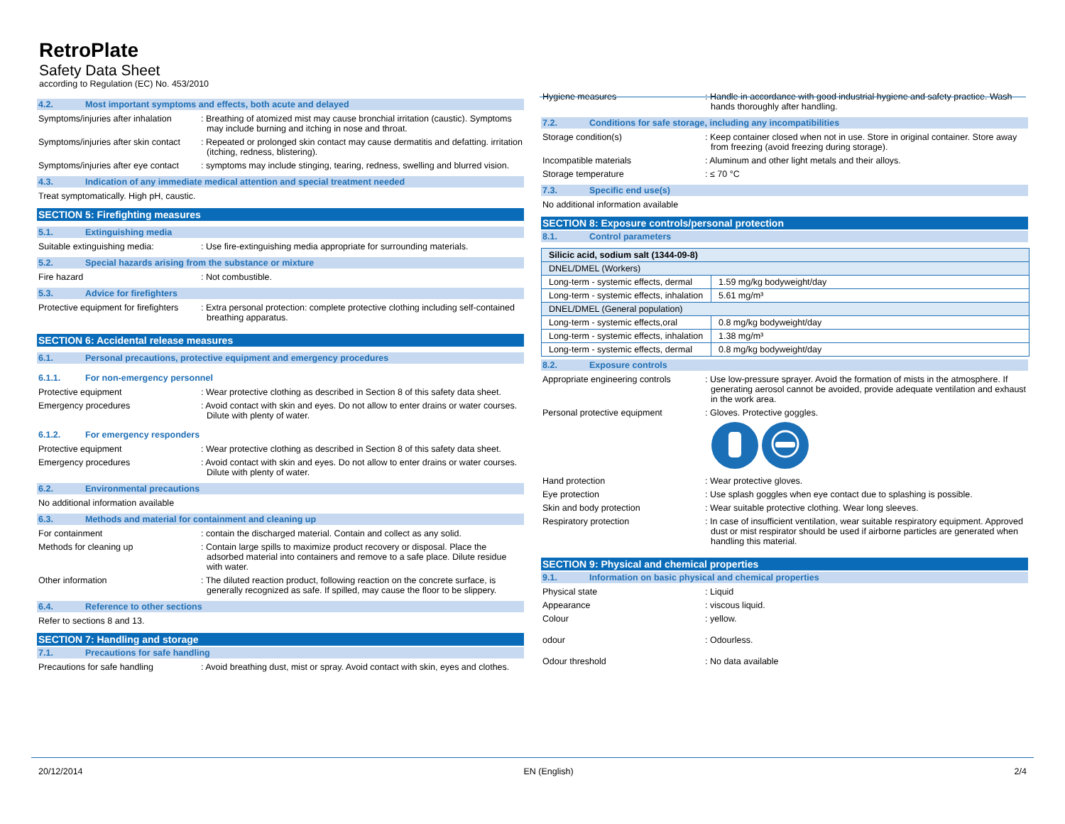RetroPlate
Safety Data Sheet
according to Regulation (EC) No. 453/2010
4.2. Most important symptoms and effects, both acute and delayed
Symptoms/injuries after inhalation
: Breathing of atomized mist may cause bronchial irritation (caustic). Symptoms may include burning and itching in nose and throat.
Symptoms/injuries after skin contact
: Repeated or prolonged skin contact may cause dermatitis and defatting. irritation (itching, redness, blistering).
Symptoms/injuries after eye contact
: symptoms may include stinging, tearing, redness, swelling and blurred vision.
4.3. Indication of any immediate medical attention and special treatment needed
Treat symptomatically. High pH, caustic.
SECTION 5: Firefighting measures
5.1. Extinguishing media
Suitable extinguishing media: : Use fire-extinguishing media appropriate for surrounding materials.
5.2. Special hazards arising from the substance or mixture
Fire hazard : Not combustible.
5.3. Advice for firefighters
Protective equipment for firefighters
: Extra personal protection: complete protective clothing including self-contained breathing apparatus.
SECTION 6: Accidental release measures
6.1. Personal precautions, protective equipment and emergency procedures
6.1.1. For non-emergency personnel
Protective equipment : Wear protective clothing as described in Section 8 of this safety data sheet.
Emergency procedures : Avoid contact with skin and eyes. Do not allow to enter drains or water courses. Dilute with plenty of water.
6.1.2. For emergency responders
Protective equipment : Wear protective clothing as described in Section 8 of this safety data sheet.
Emergency procedures : Avoid contact with skin and eyes. Do not allow to enter drains or water courses. Dilute with plenty of water.
6.2. Environmental precautions
No additional information available
6.3. Methods and material for containment and cleaning up
For containment : contain the discharged material. Contain and collect as any solid.
Methods for cleaning up : Contain large spills to maximize product recovery or disposal. Place the adsorbed material into containers and remove to a safe place. Dilute residue with water.
Other information : The diluted reaction product, following reaction on the concrete surface, is generally recognized as safe. If spilled, may cause the floor to be slippery.
6.4. Reference to other sections
Refer to sections 8 and 13.
SECTION 7: Handling and storage
7.1. Precautions for safe handling
Precautions for safe handling : Avoid breathing dust, mist or spray. Avoid contact with skin, eyes and clothes.
Hygiene measures : Handle in accordance with good industrial hygiene and safety practice. Wash hands thoroughly after handling.
7.2. Conditions for safe storage, including any incompatibilities
Storage condition(s) : Keep container closed when not in use. Store in original container. Store away from freezing (avoid freezing during storage).
Incompatible materials : Aluminum and other light metals and their alloys.
Storage temperature : ≤ 70 °C
7.3. Specific end use(s)
No additional information available
SECTION 8: Exposure controls/personal protection
8.1. Control parameters
| Silicic acid, sodium salt (1344-09-8) | |
| DNEL/DMEL (Workers) | |
| Long-term - systemic effects, dermal | 1.59 mg/kg bodyweight/day |
| Long-term - systemic effects, inhalation | 5.61 mg/m³ |
| DNEL/DMEL (General population) | |
| Long-term - systemic effects,oral | 0.8 mg/kg bodyweight/day |
| Long-term - systemic effects, inhalation | 1.38 mg/m³ |
| Long-term - systemic effects, dermal | 0.8 mg/kg bodyweight/day |
8.2. Exposure controls
Appropriate engineering controls
: Use low-pressure sprayer. Avoid the formation of mists in the atmosphere. If generating aerosol cannot be avoided, provide adequate ventilation and exhaust in the work area.
Personal protective equipment : Gloves. Protective goggles.
Hand protection : Wear protective gloves.
Eye protection : Use splash goggles when eye contact due to splashing is possible.
Skin and body protection : Wear suitable protective clothing. Wear long sleeves.
Respiratory protection : In case of insufficient ventilation, wear suitable respiratory equipment. Approved dust or mist respirator should be used if airborne particles are generated when handling this material.
SECTION 9: Physical and chemical properties
9.1. Information on basic physical and chemical properties
Physical state : Liquid
Appearance : viscous liquid.
Colour : yellow.
odour : Odourless.
Odour threshold : No data available
20/12/2014 EN (English) 2/4